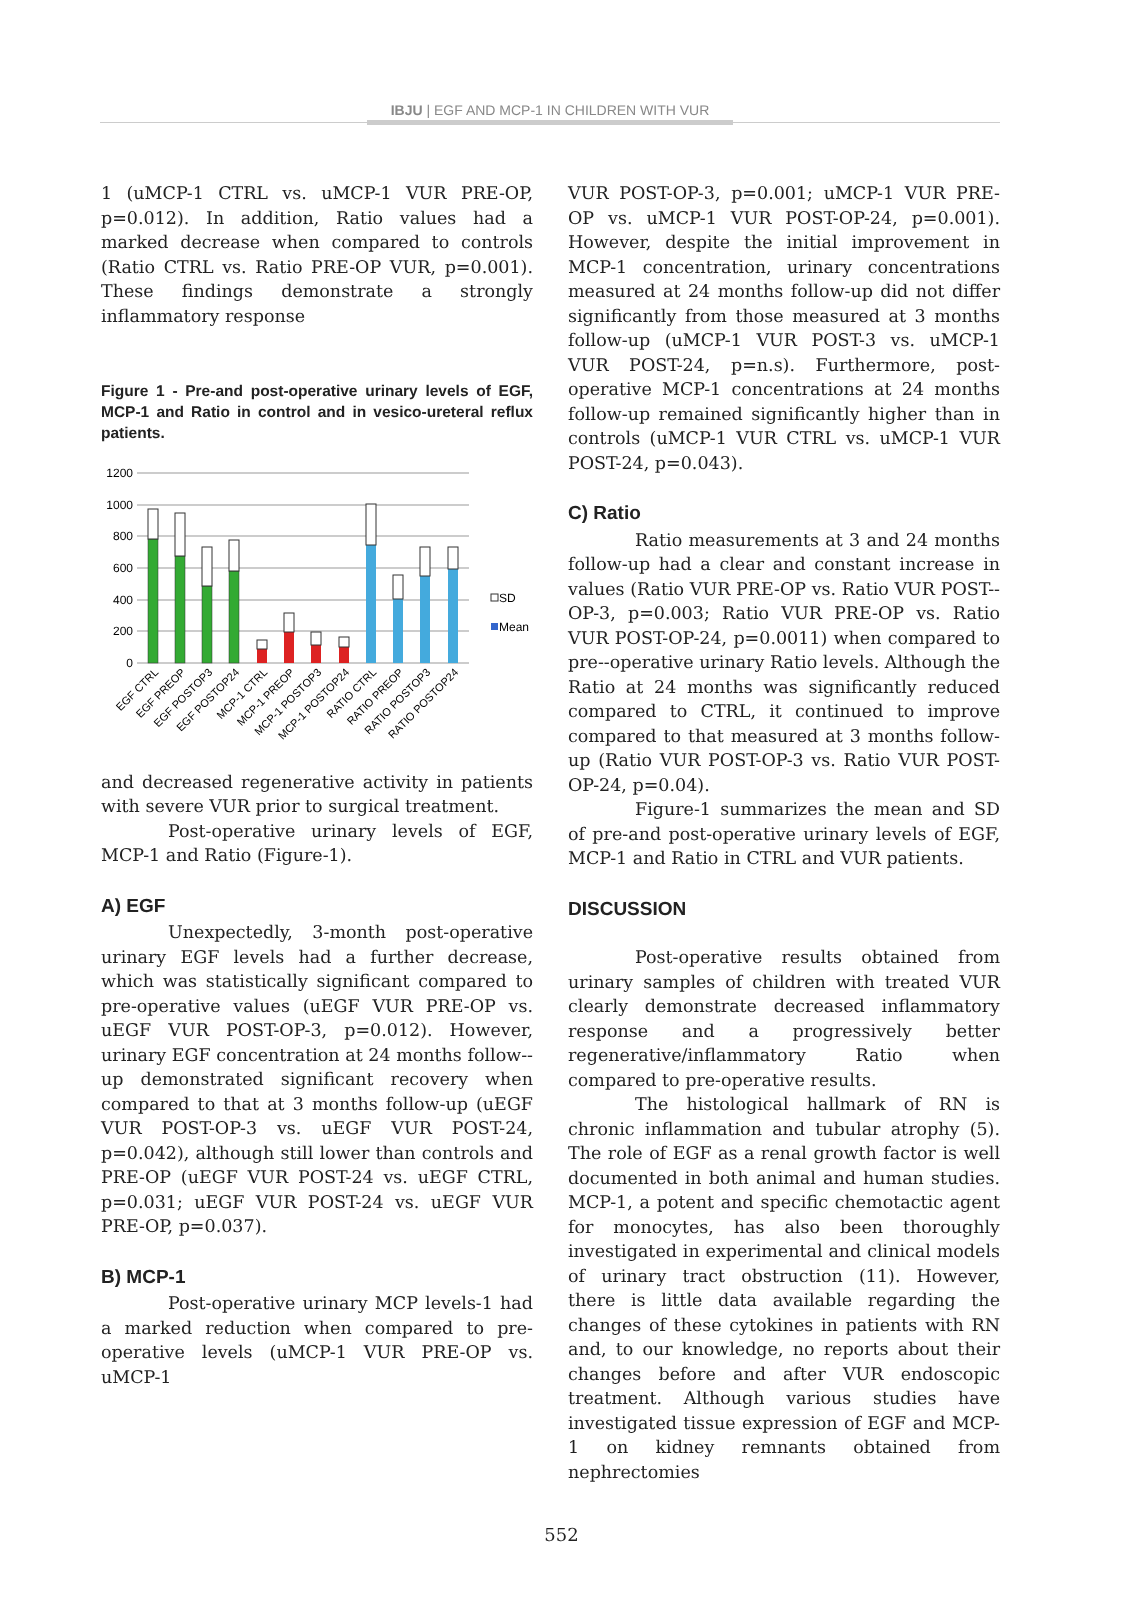IBJU | EGF AND MCP-1 IN CHILDREN WITH VUR
1 (uMCP-1 CTRL vs. uMCP-1 VUR PRE-OP, p=0.012). In addition, Ratio values had a marked decrease when compared to controls (Ratio CTRL vs. Ratio PRE-OP VUR, p=0.001). These findings demonstrate a strongly inflammatory response
Figure 1 - Pre-and post-operative urinary levels of EGF, MCP-1 and Ratio in control and in vesico-ureteral reflux patients.
1200
1000
800
600
400
200
0
SD
Mean
EGF CTRL
EGF PREOP
EGF POSTOP3
EGF POSTOP24
MCP-1 CTRL
MCP-1 PREOP
MCP-1 POSTOP3
MCP-1 POSTOP24
RATIO CTRL
RATIO PREOP
RATIO POSTOP3
RATIO POSTOP24
and decreased regenerative activity in patients with severe VUR prior to surgical treatment.
Post-operative urinary levels of EGF, MCP-1 and Ratio (Figure-1).
A) EGF
Unexpectedly, 3-month post-operative urinary EGF levels had a further decrease, which was statistically significant compared to pre-operative values (uEGF VUR PRE-OP vs. uEGF VUR POST-OP-3, p=0.012). However, urinary EGF concentration at 24 months follow--up demonstrated significant recovery when compared to that at 3 months follow-up (uEGF VUR POST-OP-3 vs. uEGF VUR POST-24, p=0.042), although still lower than controls and PRE-OP (uEGF VUR POST-24 vs. uEGF CTRL, p=0.031; uEGF VUR POST-24 vs. uEGF VUR PRE-OP, p=0.037).
B) MCP-1
Post-operative urinary MCP levels-1 had a marked reduction when compared to pre-operative levels (uMCP-1 VUR PRE-OP vs. uMCP-1
VUR POST-OP-3, p=0.001; uMCP-1 VUR PRE-OP vs. uMCP-1 VUR POST-OP-24, p=0.001). However, despite the initial improvement in MCP-1 concentration, urinary concentrations measured at 24 months follow-up did not differ significantly from those measured at 3 months follow-up (uMCP-1 VUR POST-3 vs. uMCP-1 VUR POST-24, p=n.s). Furthermore, post-operative MCP-1 concentrations at 24 months follow-up remained significantly higher than in controls (uMCP-1 VUR CTRL vs. uMCP-1 VUR POST-24, p=0.043).
C) Ratio
Ratio measurements at 3 and 24 months follow-up had a clear and constant increase in values (Ratio VUR PRE-OP vs. Ratio VUR POST--OP-3, p=0.003; Ratio VUR PRE-OP vs. Ratio VUR POST-OP-24, p=0.0011) when compared to pre--operative urinary Ratio levels. Although the Ratio at 24 months was significantly reduced compared to CTRL, it continued to improve compared to that measured at 3 months follow-up (Ratio VUR POST-OP-3 vs. Ratio VUR POST-OP-24, p=0.04).
Figure-1 summarizes the mean and SD of pre-and post-operative urinary levels of EGF, MCP-1 and Ratio in CTRL and VUR patients.
DISCUSSION
Post-operative results obtained from urinary samples of children with treated VUR clearly demonstrate decreased inflammatory response and a progressively better regenerative/inflammatory Ratio when compared to pre-operative results.
The histological hallmark of RN is chronic inflammation and tubular atrophy (5). The role of EGF as a renal growth factor is well documented in both animal and human studies. MCP-1, a potent and specific chemotactic agent for monocytes, has also been thoroughly investigated in experimental and clinical models of urinary tract obstruction (11). However, there is little data available regarding the changes of these cytokines in patients with RN and, to our knowledge, no reports about their changes before and after VUR endoscopic treatment. Although various studies have investigated tissue expression of EGF and MCP-1 on kidney remnants obtained from nephrectomies
552